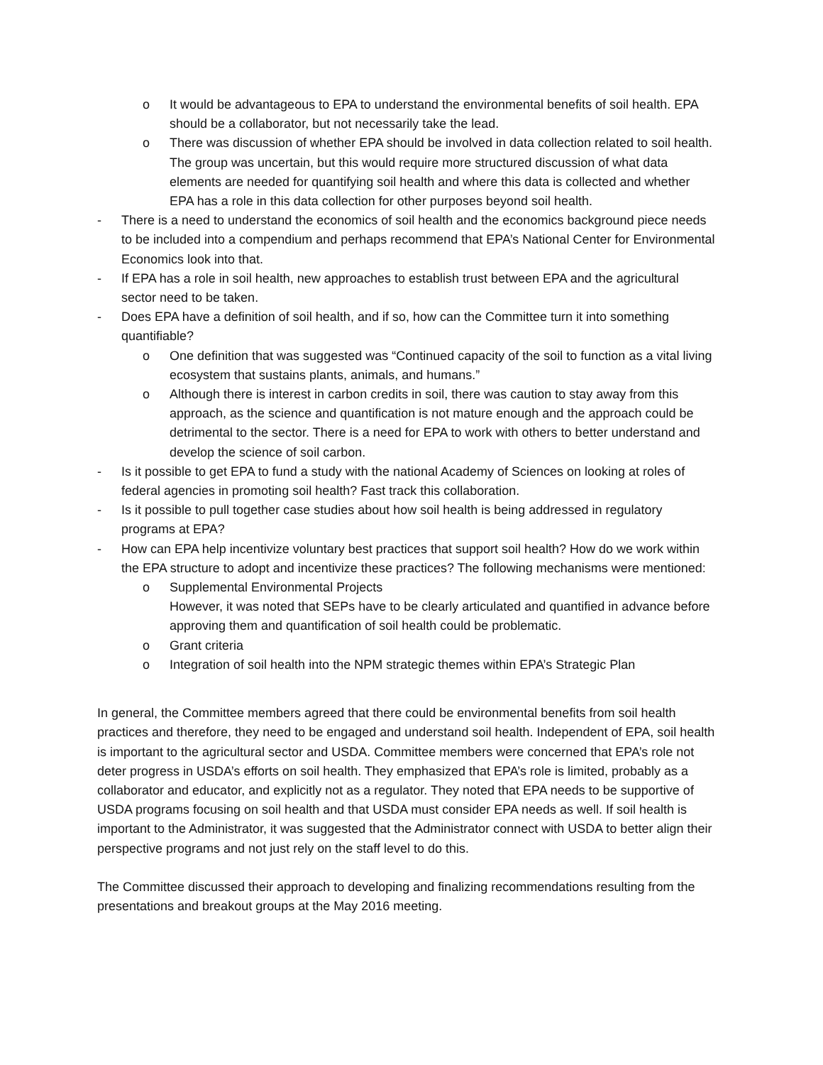o It would be advantageous to EPA to understand the environmental benefits of soil health. EPA should be a collaborator, but not necessarily take the lead.
o There was discussion of whether EPA should be involved in data collection related to soil health. The group was uncertain, but this would require more structured discussion of what data elements are needed for quantifying soil health and where this data is collected and whether EPA has a role in this data collection for other purposes beyond soil health.
- There is a need to understand the economics of soil health and the economics background piece needs to be included into a compendium and perhaps recommend that EPA’s National Center for Environmental Economics look into that.
- If EPA has a role in soil health, new approaches to establish trust between EPA and the agricultural sector need to be taken.
- Does EPA have a definition of soil health, and if so, how can the Committee turn it into something quantifiable?
o One definition that was suggested was “Continued capacity of the soil to function as a vital living ecosystem that sustains plants, animals, and humans.”
o Although there is interest in carbon credits in soil, there was caution to stay away from this approach, as the science and quantification is not mature enough and the approach could be detrimental to the sector. There is a need for EPA to work with others to better understand and develop the science of soil carbon.
- Is it possible to get EPA to fund a study with the national Academy of Sciences on looking at roles of federal agencies in promoting soil health? Fast track this collaboration.
- Is it possible to pull together case studies about how soil health is being addressed in regulatory programs at EPA?
- How can EPA help incentivize voluntary best practices that support soil health? How do we work within the EPA structure to adopt and incentivize these practices? The following mechanisms were mentioned:
o Supplemental Environmental Projects
However, it was noted that SEPs have to be clearly articulated and quantified in advance before approving them and quantification of soil health could be problematic.
o Grant criteria
o Integration of soil health into the NPM strategic themes within EPA’s Strategic Plan
In general, the Committee members agreed that there could be environmental benefits from soil health practices and therefore, they need to be engaged and understand soil health. Independent of EPA, soil health is important to the agricultural sector and USDA. Committee members were concerned that EPA’s role not deter progress in USDA’s efforts on soil health. They emphasized that EPA’s role is limited, probably as a collaborator and educator, and explicitly not as a regulator. They noted that EPA needs to be supportive of USDA programs focusing on soil health and that USDA must consider EPA needs as well. If soil health is important to the Administrator, it was suggested that the Administrator connect with USDA to better align their perspective programs and not just rely on the staff level to do this.
The Committee discussed their approach to developing and finalizing recommendations resulting from the presentations and breakout groups at the May 2016 meeting.